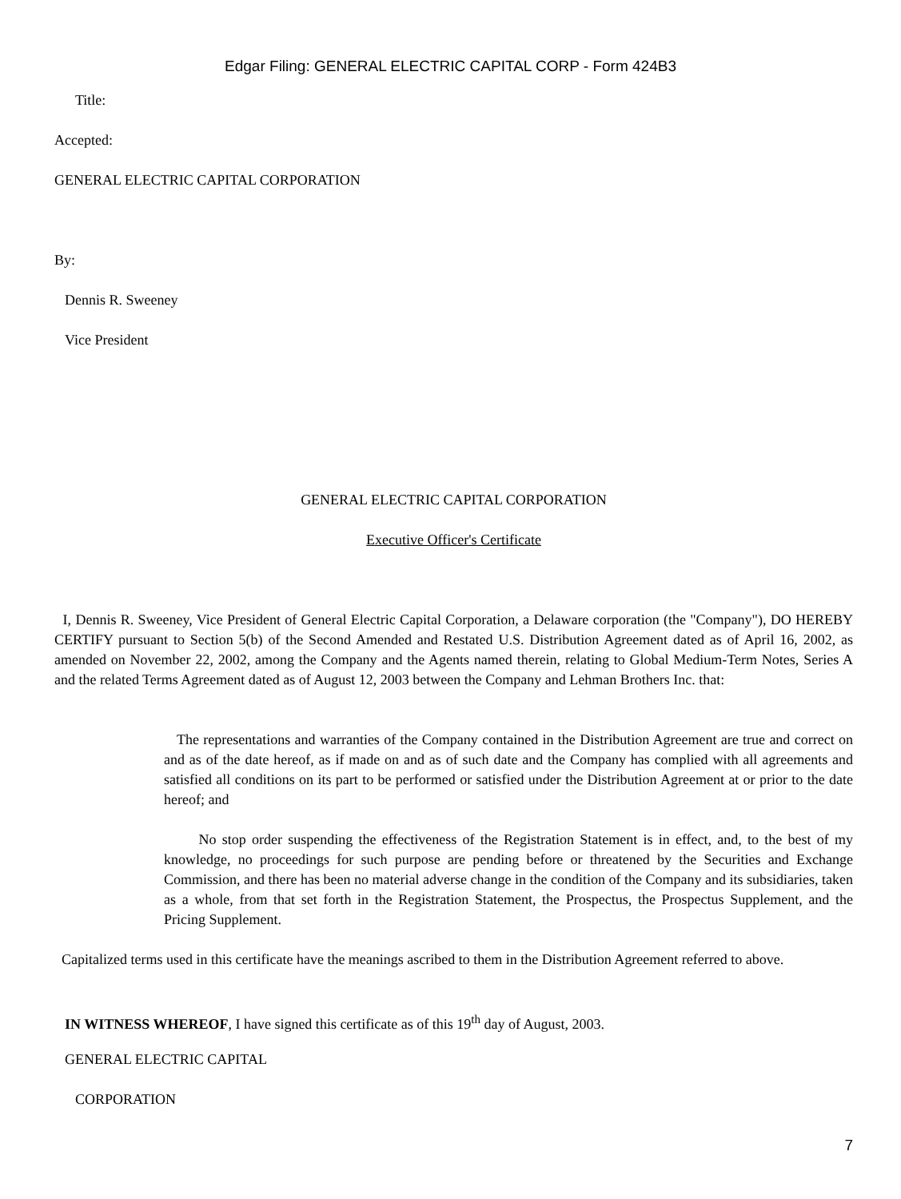Edgar Filing: GENERAL ELECTRIC CAPITAL CORP - Form 424B3
Title:
Accepted:
GENERAL ELECTRIC CAPITAL CORPORATION
By:
Dennis R. Sweeney
Vice President
GENERAL ELECTRIC CAPITAL CORPORATION
Executive Officer's Certificate
I, Dennis R. Sweeney, Vice President of General Electric Capital Corporation, a Delaware corporation (the "Company"), DO HEREBY CERTIFY pursuant to Section 5(b) of the Second Amended and Restated U.S. Distribution Agreement dated as of April 16, 2002, as amended on November 22, 2002, among the Company and the Agents named therein, relating to Global Medium-Term Notes, Series A and the related Terms Agreement dated as of August 12, 2003 between the Company and Lehman Brothers Inc. that:
The representations and warranties of the Company contained in the Distribution Agreement are true and correct on and as of the date hereof, as if made on and as of such date and the Company has complied with all agreements and satisfied all conditions on its part to be performed or satisfied under the Distribution Agreement at or prior to the date hereof; and
No stop order suspending the effectiveness of the Registration Statement is in effect, and, to the best of my knowledge, no proceedings for such purpose are pending before or threatened by the Securities and Exchange Commission, and there has been no material adverse change in the condition of the Company and its subsidiaries, taken as a whole, from that set forth in the Registration Statement, the Prospectus, the Prospectus Supplement, and the Pricing Supplement.
Capitalized terms used in this certificate have the meanings ascribed to them in the Distribution Agreement referred to above.
IN WITNESS WHEREOF, I have signed this certificate as of this 19<sup>th</sup> day of August, 2003.
GENERAL ELECTRIC CAPITAL
CORPORATION
7